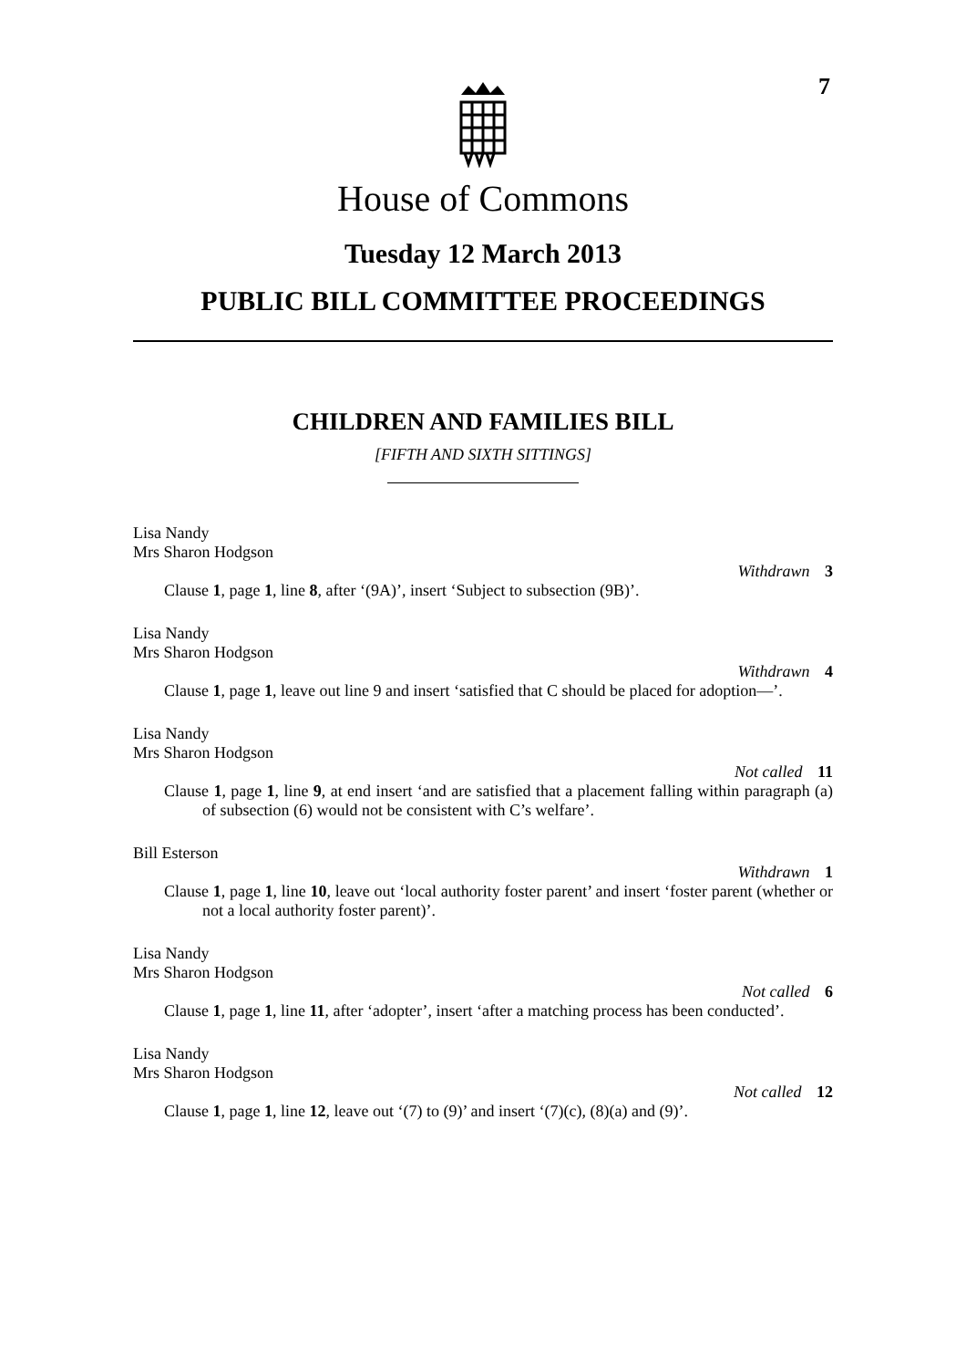7
House of Commons
Tuesday 12 March 2013
PUBLIC BILL COMMITTEE PROCEEDINGS
CHILDREN AND FAMILIES BILL
[FIFTH AND SIXTH SITTINGS]
Lisa Nandy
Mrs Sharon Hodgson
Withdrawn 3
Clause 1, page 1, line 8, after ‘(9A)’, insert ‘Subject to subsection (9B)’.
Lisa Nandy
Mrs Sharon Hodgson
Withdrawn 4
Clause 1, page 1, leave out line 9 and insert ‘satisfied that C should be placed for adoption—’.
Lisa Nandy
Mrs Sharon Hodgson
Not called 11
Clause 1, page 1, line 9, at end insert ‘and are satisfied that a placement falling within paragraph (a) of subsection (6) would not be consistent with C’s welfare’.
Bill Esterson
Withdrawn 1
Clause 1, page 1, line 10, leave out ‘local authority foster parent’ and insert ‘foster parent (whether or not a local authority foster parent)’.
Lisa Nandy
Mrs Sharon Hodgson
Not called 6
Clause 1, page 1, line 11, after ‘adopter’, insert ‘after a matching process has been conducted’.
Lisa Nandy
Mrs Sharon Hodgson
Not called 12
Clause 1, page 1, line 12, leave out ‘(7) to (9)’ and insert ‘(7)(c), (8)(a) and (9)’.